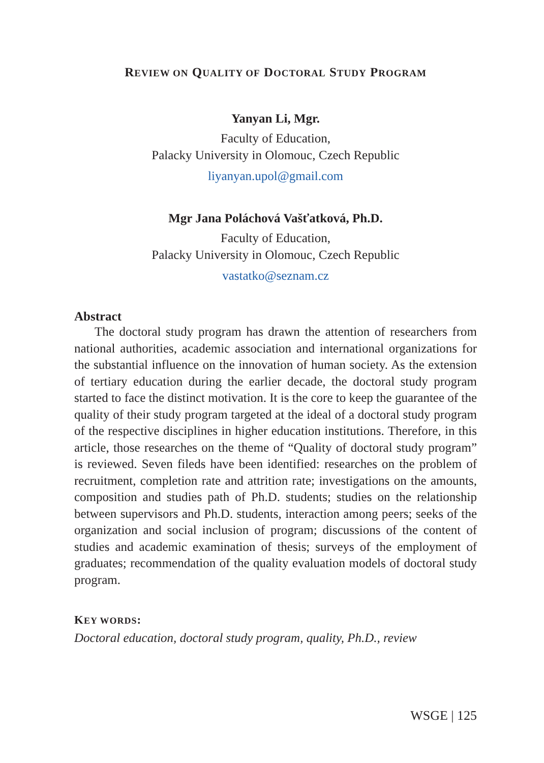REVIEW ON QUALITY OF DOCTORAL STUDY PROGRAM
Yanyan Li, Mgr.
Faculty of Education,
Palacky University in Olomouc, Czech Republic
liyanyan.upol@gmail.com
Mgr Jana Poláchová Vašťatková, Ph.D.
Faculty of Education,
Palacky University in Olomouc, Czech Republic
vastatko@seznam.cz
Abstract
The doctoral study program has drawn the attention of researchers from national authorities, academic association and international organizations for the substantial influence on the innovation of human society. As the extension of tertiary education during the earlier decade, the doctoral study program started to face the distinct motivation. It is the core to keep the guarantee of the quality of their study program targeted at the ideal of a doctoral study program of the respective disciplines in higher education institutions. Therefore, in this article, those researches on the theme of “Quality of doctoral study program” is reviewed. Seven fileds have been identified: researches on the problem of recruitment, completion rate and attrition rate; investigations on the amounts, composition and studies path of Ph.D. students; studies on the relationship between supervisors and Ph.D. students, interaction among peers; seeks of the organization and social inclusion of program; discussions of the content of studies and academic examination of thesis; surveys of the employment of graduates; recommendation of the quality evaluation models of doctoral study program.
KEY WORDS:
Doctoral education, doctoral study program, quality, Ph.D., review
WSGE | 125